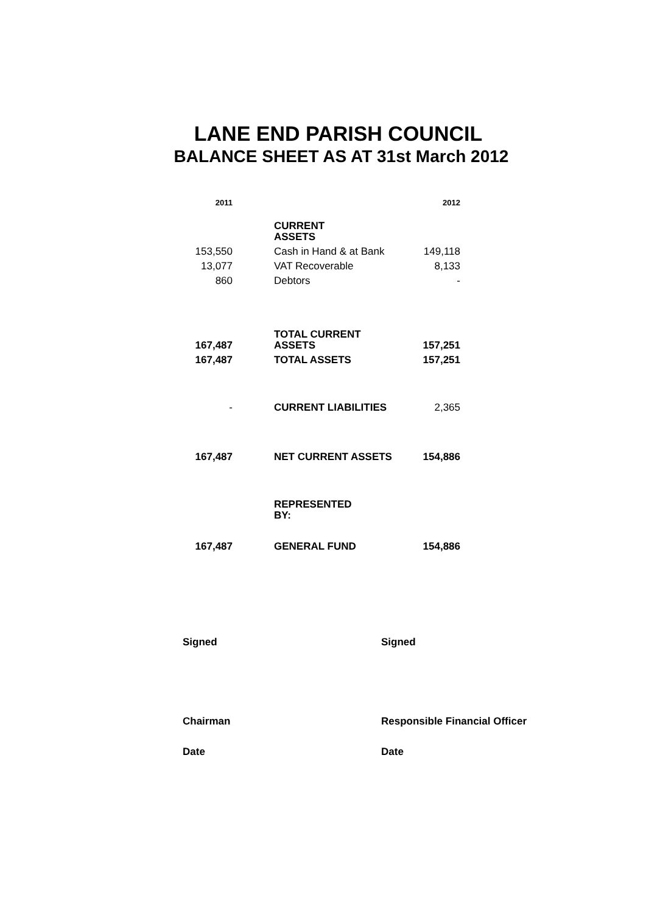LANE END PARISH COUNCIL
BALANCE SHEET AS AT 31st March 2012
| 2011 | | | 2012 |
| | | CURRENT ASSETS | |
| 153,550 | | Cash in Hand & at Bank | 149,118 |
| 13,077 | | VAT Recoverable | 8,133 |
| 860 | | Debtors | - |
| 167,487 | | TOTAL CURRENT ASSETS | 157,251 |
| 167,487 | | TOTAL ASSETS | 157,251 |
| - | | CURRENT LIABILITIES | 2,365 |
| 167,487 | | NET CURRENT ASSETS | 154,886 |
| | | REPRESENTED BY: | |
| 167,487 | | GENERAL FUND | 154,886 |
Signed Signed
Chairman Responsible Financial Officer
Date Date